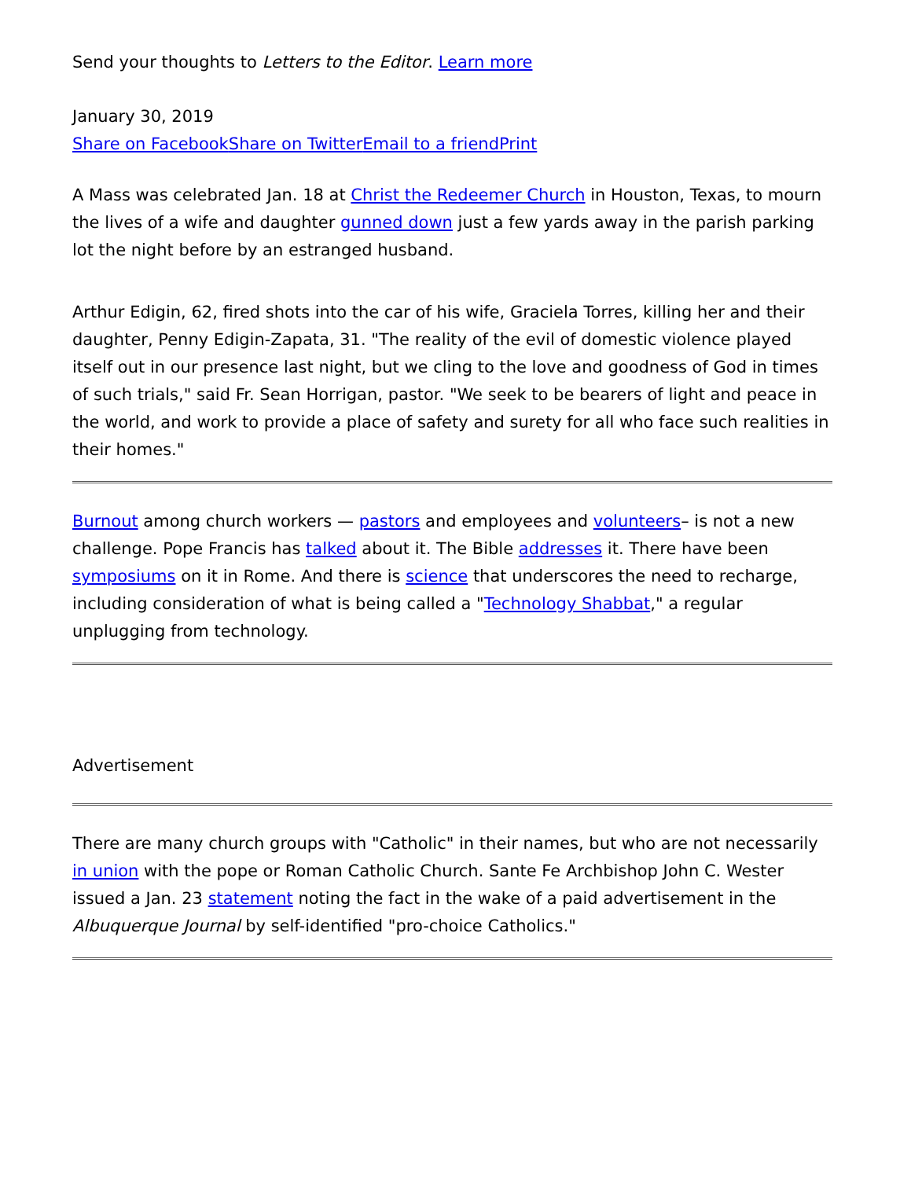Send your thoughts to Letters to the Editor. Learn more
January 30, 2019
Share on Facebook Share on Twitter Email to a friend Print
A Mass was celebrated Jan. 18 at Christ the Redeemer Church in Houston, Texas, to mourn the lives of a wife and daughter gunned down just a few yards away in the parish parking lot the night before by an estranged husband.
Arthur Edigin, 62, fired shots into the car of his wife, Graciela Torres, killing her and their daughter, Penny Edigin-Zapata, 31. "The reality of the evil of domestic violence played itself out in our presence last night, but we cling to the love and goodness of God in times of such trials," said Fr. Sean Horrigan, pastor. "We seek to be bearers of light and peace in the world, and work to provide a place of safety and surety for all who face such realities in their homes."
Burnout among church workers — pastors and employees and volunteers– is not a new challenge. Pope Francis has talked about it. The Bible addresses it. There have been symposiums on it in Rome. And there is science that underscores the need to recharge, including consideration of what is being called a "Technology Shabbat," a regular unplugging from technology.
Advertisement
There are many church groups with "Catholic" in their names, but who are not necessarily in union with the pope or Roman Catholic Church. Sante Fe Archbishop John C. Wester issued a Jan. 23 statement noting the fact in the wake of a paid advertisement in the Albuquerque Journal by self-identified "pro-choice Catholics."